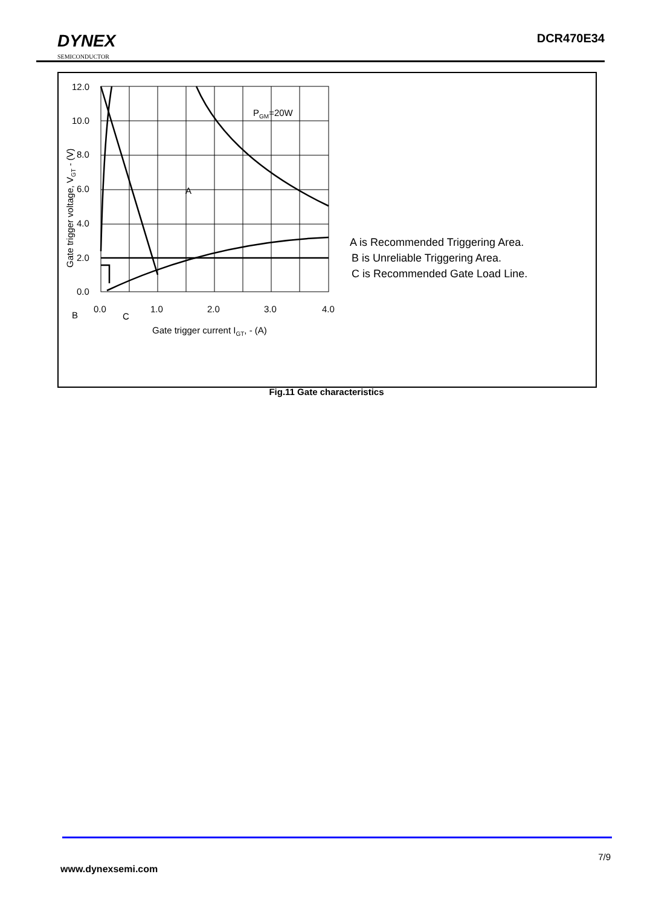DYNEX
SEMICONDUCTOR
DCR470E34
12.0
10.0
8.0
6.0
4.0
2.0
0.0
0.0
1.0
2.0
3.0
4.0
PGM=20W
A
B
C
Gate trigger current IGT, - (A)
Gate trigger voltage, VGT - (V)
A is Recommended Triggering Area.
B is Unreliable Triggering Area.
C is Recommended Gate Load Line.
Fig.11 Gate characteristics
7/9
www.dynexsemi.com